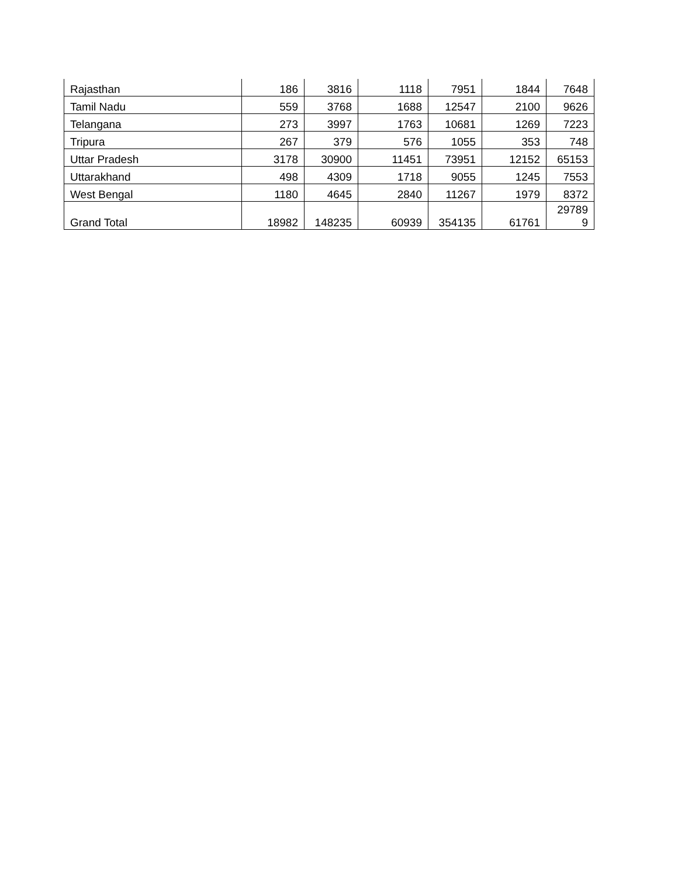| Rajasthan | 186 | 3816 | 1118 | 7951 | 1844 | 7648 |
| Tamil Nadu | 559 | 3768 | 1688 | 12547 | 2100 | 9626 |
| Telangana | 273 | 3997 | 1763 | 10681 | 1269 | 7223 |
| Tripura | 267 | 379 | 576 | 1055 | 353 | 748 |
| Uttar Pradesh | 3178 | 30900 | 11451 | 73951 | 12152 | 65153 |
| Uttarakhand | 498 | 4309 | 1718 | 9055 | 1245 | 7553 |
| West Bengal | 1180 | 4645 | 2840 | 11267 | 1979 | 8372 |
| Grand Total | 18982 | 148235 | 60939 | 354135 | 61761 | 29789 9 |